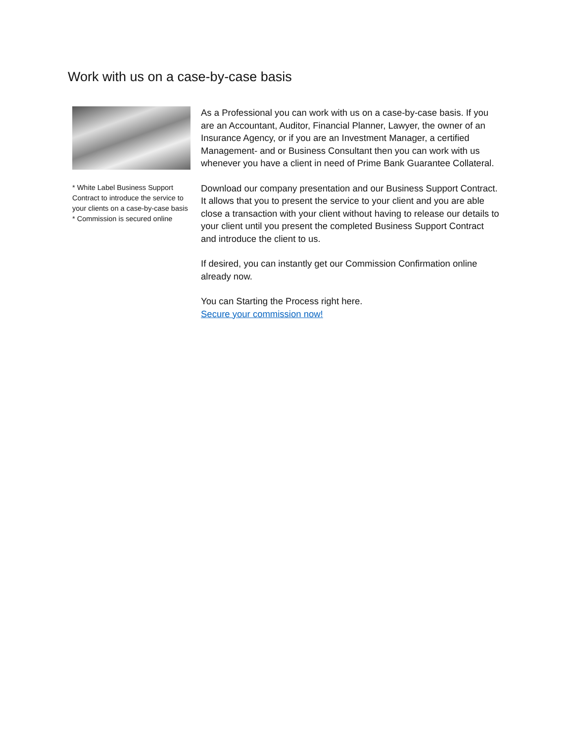Work with us on a case-by-case basis
* White Label Business Support Contract to introduce the service to your clients on a case-by-case basis
* Commission is secured online
As a Professional you can work with us on a case-by-case basis. If you are an Accountant, Auditor, Financial Planner, Lawyer, the owner of an Insurance Agency, or if you are an Investment Manager, a certified Management- and or Business Consultant then you can work with us whenever you have a client in need of Prime Bank Guarantee Collateral.
Download our company presentation and our Business Support Contract. It allows that you to present the service to your client and you are able close a transaction with your client without having to release our details to your client until you present the completed Business Support Contract and introduce the client to us.
If desired, you can instantly get our Commission Confirmation online already now.
You can Starting the Process right here.
Secure your commission now!